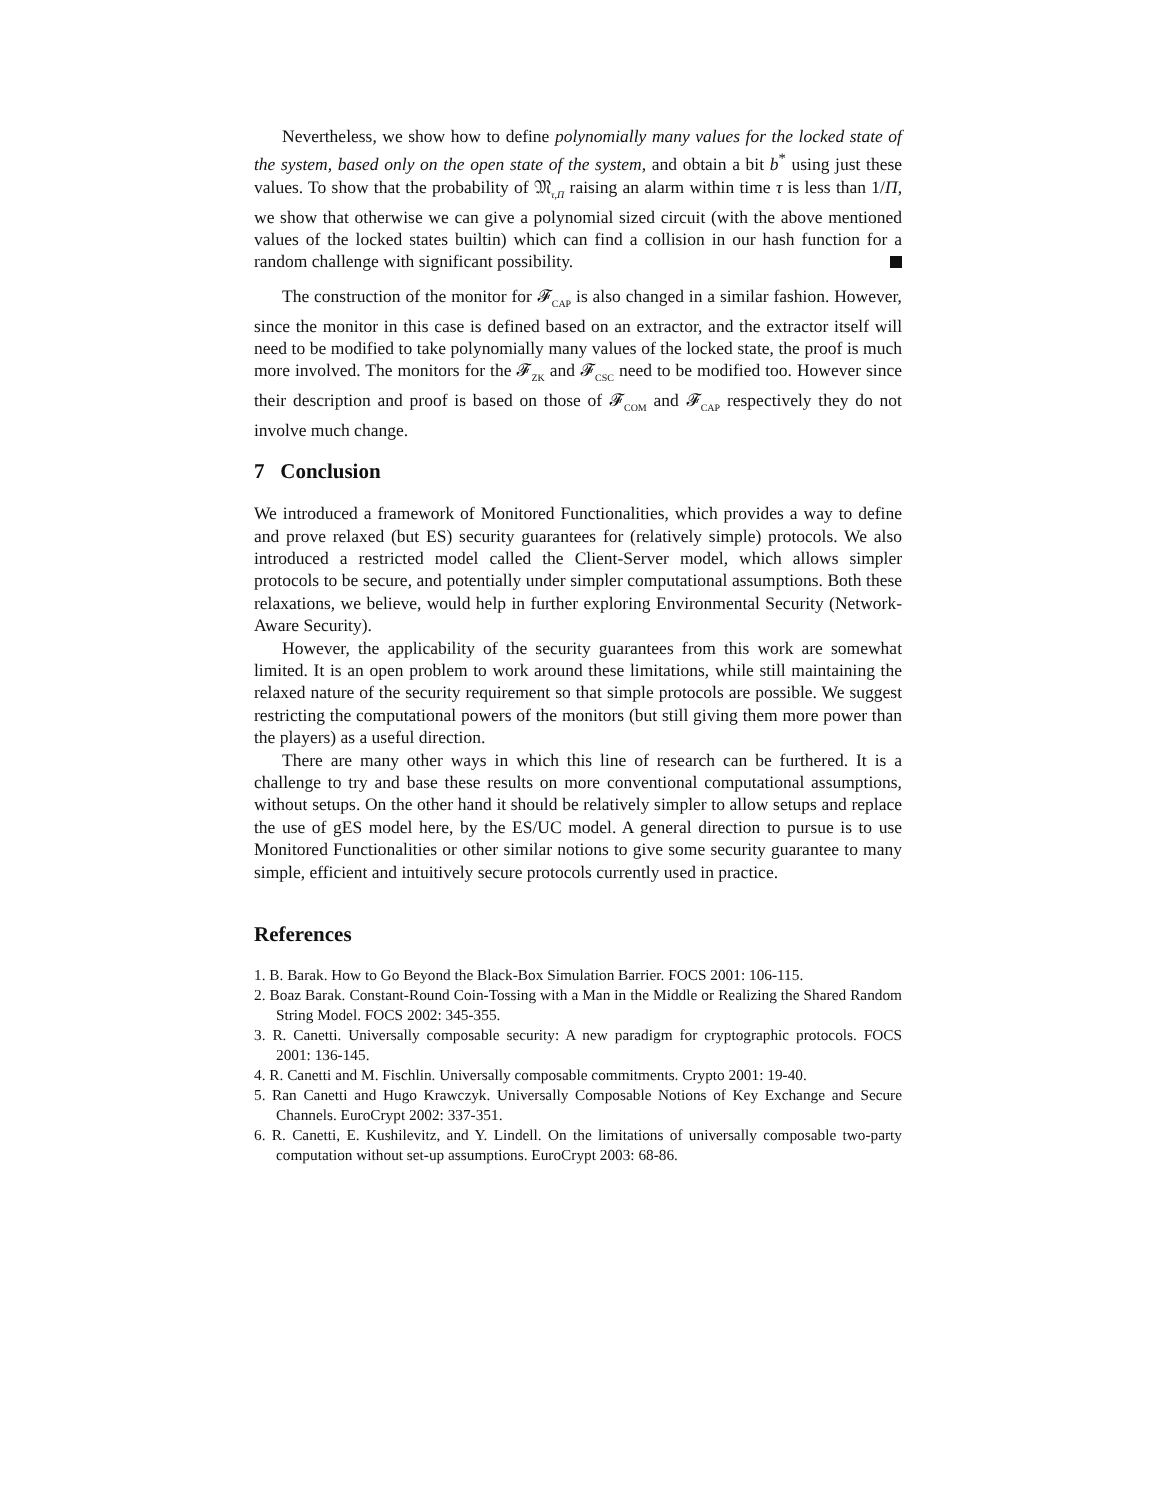Nevertheless, we show how to define polynomially many values for the locked state of the system, based only on the open state of the system, and obtain a bit b<sup>*</sup> using just these values. To show that the probability of 𝔐<sub>τ,Π</sub> raising an alarm within time τ is less than 1/Π, we show that otherwise we can give a polynomial sized circuit (with the above mentioned values of the locked states builtin) which can find a collision in our hash function for a random challenge with significant possibility.
The construction of the monitor for 𝓕<sub>CAP</sub> is also changed in a similar fashion. However, since the monitor in this case is defined based on an extractor, and the extractor itself will need to be modified to take polynomially many values of the locked state, the proof is much more involved. The monitors for the 𝓕<sub>ZK</sub> and 𝓕<sub>CSC</sub> need to be modified too. However since their description and proof is based on those of 𝓕<sub>COM</sub> and 𝓕<sub>CAP</sub> respectively they do not involve much change.
7 Conclusion
We introduced a framework of Monitored Functionalities, which provides a way to define and prove relaxed (but ES) security guarantees for (relatively simple) protocols. We also introduced a restricted model called the Client-Server model, which allows simpler protocols to be secure, and potentially under simpler computational assumptions. Both these relaxations, we believe, would help in further exploring Environmental Security (Network-Aware Security).
However, the applicability of the security guarantees from this work are somewhat limited. It is an open problem to work around these limitations, while still maintaining the relaxed nature of the security requirement so that simple protocols are possible. We suggest restricting the computational powers of the monitors (but still giving them more power than the players) as a useful direction.
There are many other ways in which this line of research can be furthered. It is a challenge to try and base these results on more conventional computational assumptions, without setups. On the other hand it should be relatively simpler to allow setups and replace the use of gES model here, by the ES/UC model. A general direction to pursue is to use Monitored Functionalities or other similar notions to give some security guarantee to many simple, efficient and intuitively secure protocols currently used in practice.
References
1. B. Barak. How to Go Beyond the Black-Box Simulation Barrier. FOCS 2001: 106-115.
2. Boaz Barak. Constant-Round Coin-Tossing with a Man in the Middle or Realizing the Shared Random String Model. FOCS 2002: 345-355.
3. R. Canetti. Universally composable security: A new paradigm for cryptographic protocols. FOCS 2001: 136-145.
4. R. Canetti and M. Fischlin. Universally composable commitments. Crypto 2001: 19-40.
5. Ran Canetti and Hugo Krawczyk. Universally Composable Notions of Key Exchange and Secure Channels. EuroCrypt 2002: 337-351.
6. R. Canetti, E. Kushilevitz, and Y. Lindell. On the limitations of universally composable two-party computation without set-up assumptions. EuroCrypt 2003: 68-86.